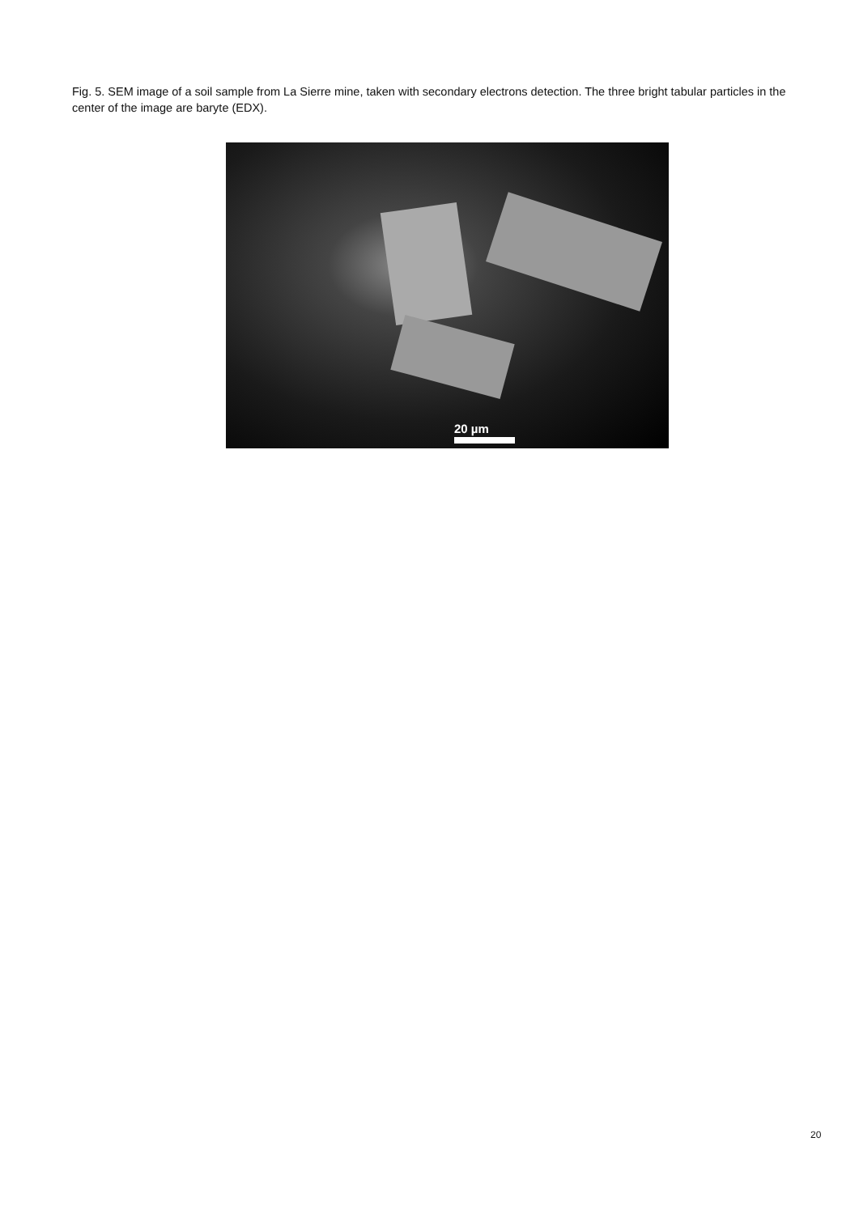Fig. 5. SEM image of a soil sample from La Sierre mine, taken with secondary electrons detection. The three bright tabular particles in the center of the image are baryte (EDX).
20 µm
20